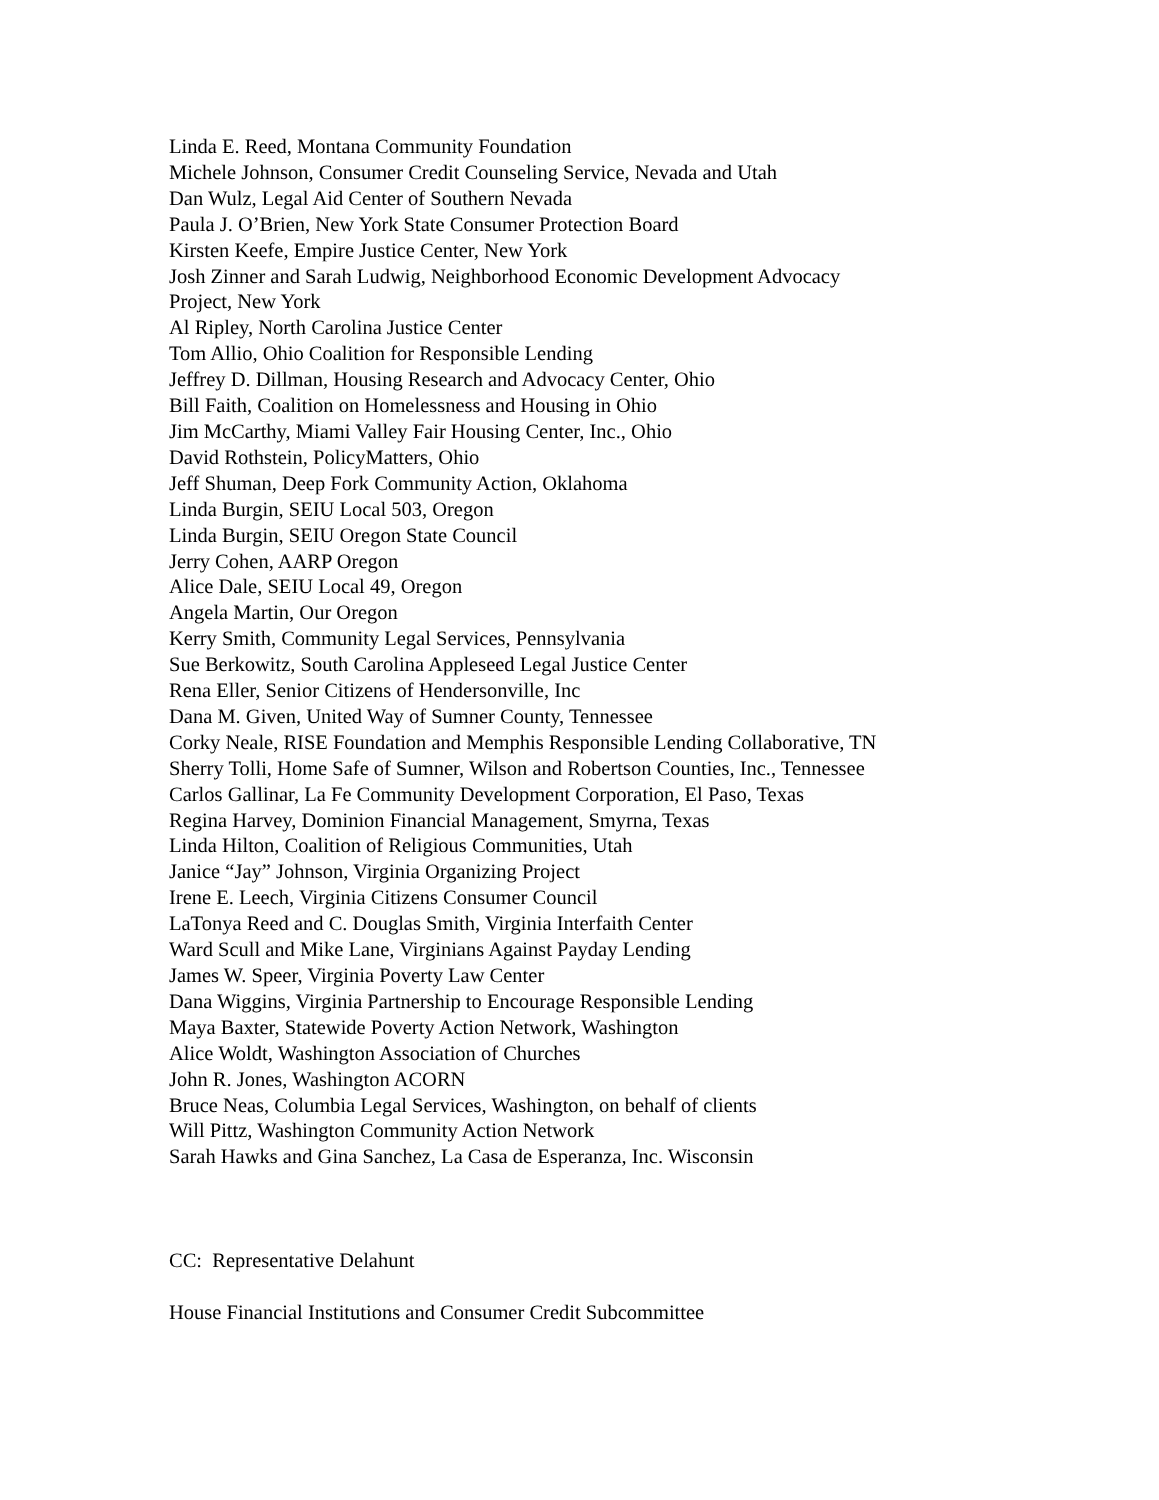Linda E. Reed, Montana Community Foundation
Michele Johnson, Consumer Credit Counseling Service, Nevada and Utah
Dan Wulz, Legal Aid Center of Southern Nevada
Paula J. O’Brien, New York State Consumer Protection Board
Kirsten Keefe, Empire Justice Center, New York
Josh Zinner and Sarah Ludwig, Neighborhood Economic Development Advocacy
Project, New York
Al Ripley, North Carolina Justice Center
Tom Allio, Ohio Coalition for Responsible Lending
Jeffrey D. Dillman, Housing Research and Advocacy Center, Ohio
Bill Faith, Coalition on Homelessness and Housing in Ohio
Jim McCarthy, Miami Valley Fair Housing Center, Inc., Ohio
David Rothstein, PolicyMatters, Ohio
Jeff Shuman, Deep Fork Community Action, Oklahoma
Linda Burgin, SEIU Local 503, Oregon
Linda Burgin, SEIU Oregon State Council
Jerry Cohen, AARP Oregon
Alice Dale, SEIU Local 49, Oregon
Angela Martin, Our Oregon
Kerry Smith, Community Legal Services, Pennsylvania
Sue Berkowitz, South Carolina Appleseed Legal Justice Center
Rena Eller, Senior Citizens of Hendersonville, Inc
Dana M. Given, United Way of Sumner County, Tennessee
Corky Neale, RISE Foundation and Memphis Responsible Lending Collaborative, TN
Sherry Tolli, Home Safe of Sumner, Wilson and Robertson Counties, Inc., Tennessee
Carlos Gallinar, La Fe Community Development Corporation, El Paso, Texas
Regina Harvey, Dominion Financial Management, Smyrna, Texas
Linda Hilton, Coalition of Religious Communities, Utah
Janice “Jay” Johnson, Virginia Organizing Project
Irene E. Leech, Virginia Citizens Consumer Council
LaTonya Reed and C. Douglas Smith, Virginia Interfaith Center
Ward Scull and Mike Lane, Virginians Against Payday Lending
James W. Speer, Virginia Poverty Law Center
Dana Wiggins, Virginia Partnership to Encourage Responsible Lending
Maya Baxter, Statewide Poverty Action Network, Washington
Alice Woldt, Washington Association of Churches
John R. Jones, Washington ACORN
Bruce Neas, Columbia Legal Services, Washington, on behalf of clients
Will Pittz, Washington Community Action Network
Sarah Hawks and Gina Sanchez, La Casa de Esperanza, Inc. Wisconsin
CC: Representative Delahunt
House Financial Institutions and Consumer Credit Subcommittee